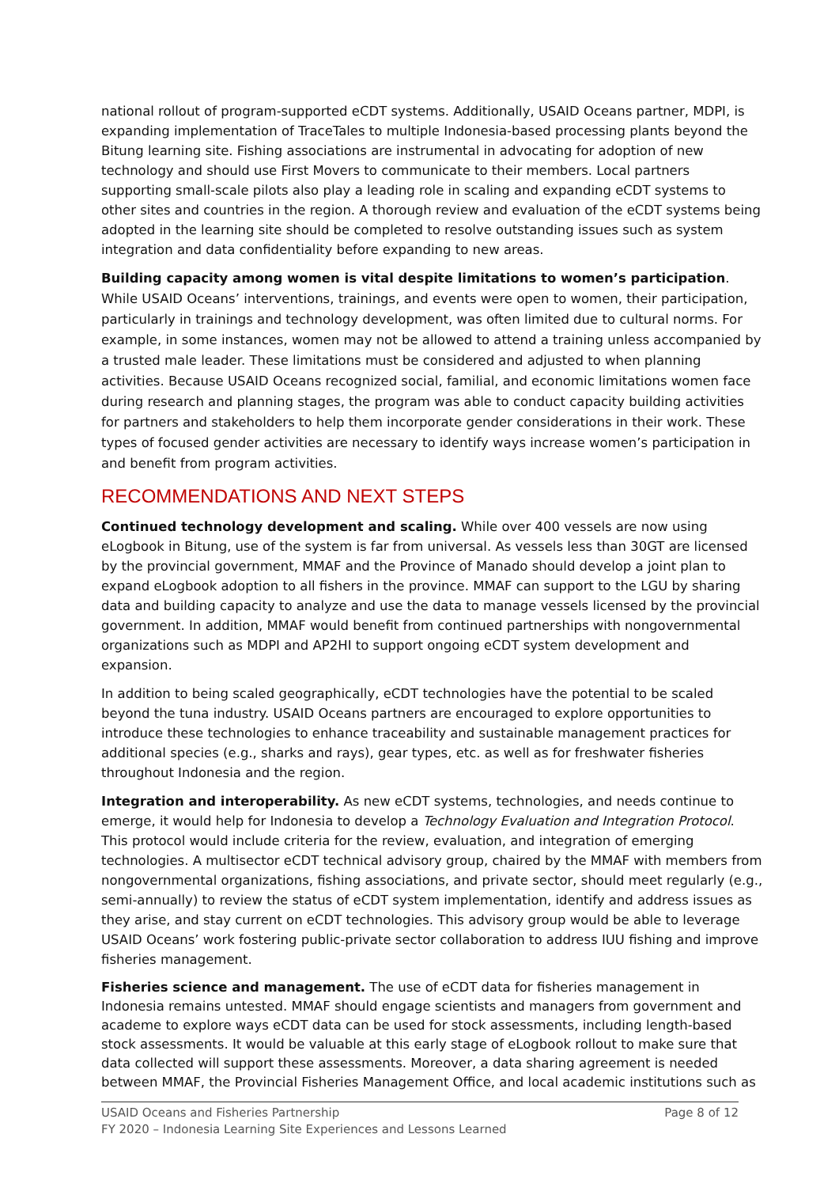national rollout of program-supported eCDT systems. Additionally, USAID Oceans partner, MDPI, is expanding implementation of TraceTales to multiple Indonesia-based processing plants beyond the Bitung learning site. Fishing associations are instrumental in advocating for adoption of new technology and should use First Movers to communicate to their members. Local partners supporting small-scale pilots also play a leading role in scaling and expanding eCDT systems to other sites and countries in the region. A thorough review and evaluation of the eCDT systems being adopted in the learning site should be completed to resolve outstanding issues such as system integration and data confidentiality before expanding to new areas.
Building capacity among women is vital despite limitations to women’s participation. While USAID Oceans’ interventions, trainings, and events were open to women, their participation, particularly in trainings and technology development, was often limited due to cultural norms. For example, in some instances, women may not be allowed to attend a training unless accompanied by a trusted male leader. These limitations must be considered and adjusted to when planning activities. Because USAID Oceans recognized social, familial, and economic limitations women face during research and planning stages, the program was able to conduct capacity building activities for partners and stakeholders to help them incorporate gender considerations in their work. These types of focused gender activities are necessary to identify ways increase women’s participation in and benefit from program activities.
RECOMMENDATIONS AND NEXT STEPS
Continued technology development and scaling. While over 400 vessels are now using eLogbook in Bitung, use of the system is far from universal. As vessels less than 30GT are licensed by the provincial government, MMAF and the Province of Manado should develop a joint plan to expand eLogbook adoption to all fishers in the province. MMAF can support to the LGU by sharing data and building capacity to analyze and use the data to manage vessels licensed by the provincial government. In addition, MMAF would benefit from continued partnerships with nongovernmental organizations such as MDPI and AP2HI to support ongoing eCDT system development and expansion.
In addition to being scaled geographically, eCDT technologies have the potential to be scaled beyond the tuna industry. USAID Oceans partners are encouraged to explore opportunities to introduce these technologies to enhance traceability and sustainable management practices for additional species (e.g., sharks and rays), gear types, etc. as well as for freshwater fisheries throughout Indonesia and the region.
Integration and interoperability. As new eCDT systems, technologies, and needs continue to emerge, it would help for Indonesia to develop a Technology Evaluation and Integration Protocol. This protocol would include criteria for the review, evaluation, and integration of emerging technologies. A multisector eCDT technical advisory group, chaired by the MMAF with members from nongovernmental organizations, fishing associations, and private sector, should meet regularly (e.g., semi-annually) to review the status of eCDT system implementation, identify and address issues as they arise, and stay current on eCDT technologies. This advisory group would be able to leverage USAID Oceans’ work fostering public-private sector collaboration to address IUU fishing and improve fisheries management.
Fisheries science and management. The use of eCDT data for fisheries management in Indonesia remains untested. MMAF should engage scientists and managers from government and academe to explore ways eCDT data can be used for stock assessments, including length-based stock assessments. It would be valuable at this early stage of eLogbook rollout to make sure that data collected will support these assessments. Moreover, a data sharing agreement is needed between MMAF, the Provincial Fisheries Management Office, and local academic institutions such as
Page 8 of 12 USAID Oceans and Fisheries Partnership
FY 2020 – Indonesia Learning Site Experiences and Lessons Learned